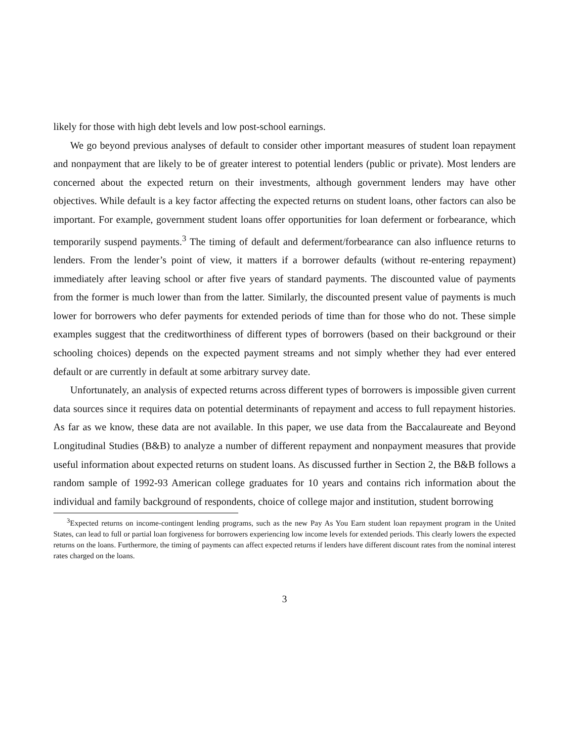likely for those with high debt levels and low post-school earnings.
We go beyond previous analyses of default to consider other important measures of student loan repayment and nonpayment that are likely to be of greater interest to potential lenders (public or private). Most lenders are concerned about the expected return on their investments, although government lenders may have other objectives. While default is a key factor affecting the expected returns on student loans, other factors can also be important. For example, government student loans offer opportunities for loan deferment or forbearance, which temporarily suspend payments.<sup>3</sup> The timing of default and deferment/forbearance can also influence returns to lenders. From the lender’s point of view, it matters if a borrower defaults (without re-entering repayment) immediately after leaving school or after five years of standard payments. The discounted value of payments from the former is much lower than from the latter. Similarly, the discounted present value of payments is much lower for borrowers who defer payments for extended periods of time than for those who do not. These simple examples suggest that the creditworthiness of different types of borrowers (based on their background or their schooling choices) depends on the expected payment streams and not simply whether they had ever entered default or are currently in default at some arbitrary survey date.
Unfortunately, an analysis of expected returns across different types of borrowers is impossible given current data sources since it requires data on potential determinants of repayment and access to full repayment histories. As far as we know, these data are not available. In this paper, we use data from the Baccalaureate and Beyond Longitudinal Studies (B&B) to analyze a number of different repayment and nonpayment measures that provide useful information about expected returns on student loans. As discussed further in Section 2, the B&B follows a random sample of 1992-93 American college graduates for 10 years and contains rich information about the individual and family background of respondents, choice of college major and institution, student borrowing
<sup>3</sup> Expected returns on income-contingent lending programs, such as the new Pay As You Earn student loan repayment program in the United States, can lead to full or partial loan forgiveness for borrowers experiencing low income levels for extended periods. This clearly lowers the expected returns on the loans. Furthermore, the timing of payments can affect expected returns if lenders have different discount rates from the nominal interest rates charged on the loans.
3